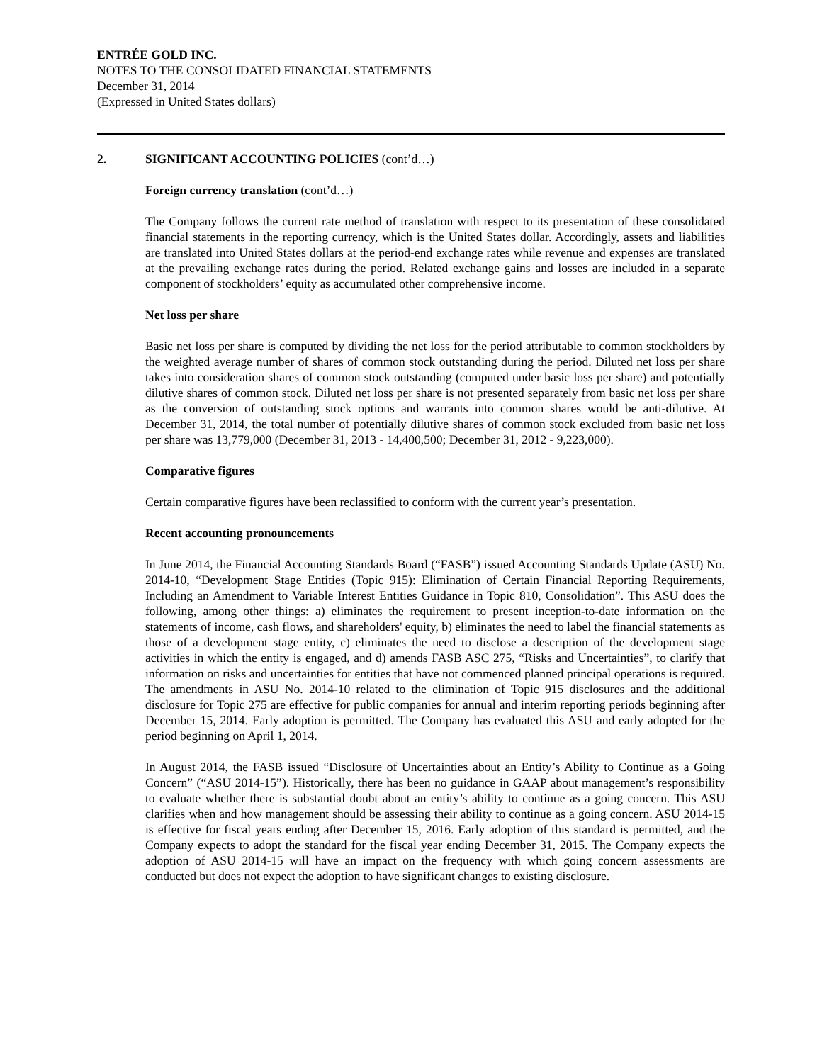ENTRÉE GOLD INC.
NOTES TO THE CONSOLIDATED FINANCIAL STATEMENTS
December 31, 2014
(Expressed in United States dollars)
2. SIGNIFICANT ACCOUNTING POLICIES (cont’d…)
Foreign currency translation (cont’d…)
The Company follows the current rate method of translation with respect to its presentation of these consolidated financial statements in the reporting currency, which is the United States dollar. Accordingly, assets and liabilities are translated into United States dollars at the period-end exchange rates while revenue and expenses are translated at the prevailing exchange rates during the period. Related exchange gains and losses are included in a separate component of stockholders’ equity as accumulated other comprehensive income.
Net loss per share
Basic net loss per share is computed by dividing the net loss for the period attributable to common stockholders by the weighted average number of shares of common stock outstanding during the period. Diluted net loss per share takes into consideration shares of common stock outstanding (computed under basic loss per share) and potentially dilutive shares of common stock. Diluted net loss per share is not presented separately from basic net loss per share as the conversion of outstanding stock options and warrants into common shares would be anti-dilutive. At December 31, 2014, the total number of potentially dilutive shares of common stock excluded from basic net loss per share was 13,779,000 (December 31, 2013 - 14,400,500; December 31, 2012 - 9,223,000).
Comparative figures
Certain comparative figures have been reclassified to conform with the current year’s presentation.
Recent accounting pronouncements
In June 2014, the Financial Accounting Standards Board (“FASB”) issued Accounting Standards Update (ASU) No. 2014-10, “Development Stage Entities (Topic 915): Elimination of Certain Financial Reporting Requirements, Including an Amendment to Variable Interest Entities Guidance in Topic 810, Consolidation”. This ASU does the following, among other things: a) eliminates the requirement to present inception-to-date information on the statements of income, cash flows, and shareholders' equity, b) eliminates the need to label the financial statements as those of a development stage entity, c) eliminates the need to disclose a description of the development stage activities in which the entity is engaged, and d) amends FASB ASC 275, “Risks and Uncertainties”, to clarify that information on risks and uncertainties for entities that have not commenced planned principal operations is required. The amendments in ASU No. 2014-10 related to the elimination of Topic 915 disclosures and the additional disclosure for Topic 275 are effective for public companies for annual and interim reporting periods beginning after December 15, 2014. Early adoption is permitted. The Company has evaluated this ASU and early adopted for the period beginning on April 1, 2014.
In August 2014, the FASB issued “Disclosure of Uncertainties about an Entity’s Ability to Continue as a Going Concern” (“ASU 2014-15”). Historically, there has been no guidance in GAAP about management’s responsibility to evaluate whether there is substantial doubt about an entity’s ability to continue as a going concern. This ASU clarifies when and how management should be assessing their ability to continue as a going concern. ASU 2014-15 is effective for fiscal years ending after December 15, 2016. Early adoption of this standard is permitted, and the Company expects to adopt the standard for the fiscal year ending December 31, 2015. The Company expects the adoption of ASU 2014-15 will have an impact on the frequency with which going concern assessments are conducted but does not expect the adoption to have significant changes to existing disclosure.